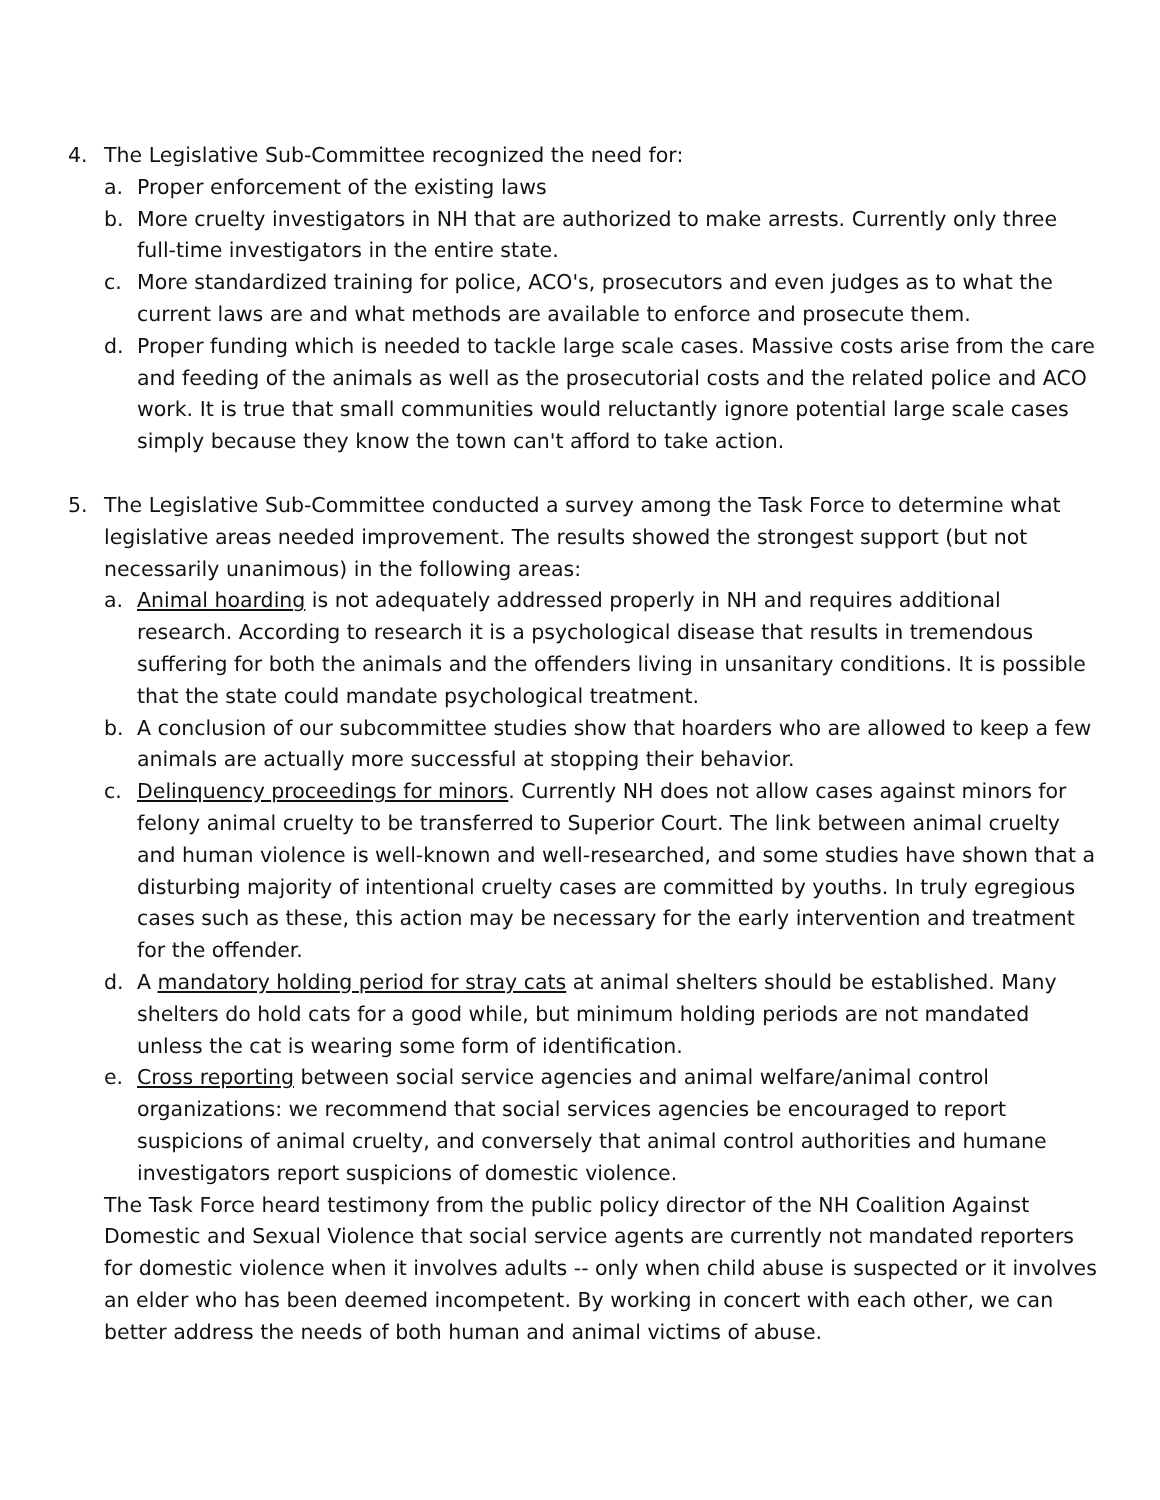4. The Legislative Sub-Committee recognized the need for:
a. Proper enforcement of the existing laws
b. More cruelty investigators in NH that are authorized to make arrests. Currently only three full-time investigators in the entire state.
c. More standardized training for police, ACO's, prosecutors and even judges as to what the current laws are and what methods are available to enforce and prosecute them.
d. Proper funding which is needed to tackle large scale cases. Massive costs arise from the care and feeding of the animals as well as the prosecutorial costs and the related police and ACO work. It is true that small communities would reluctantly ignore potential large scale cases simply because they know the town can't afford to take action.
5. The Legislative Sub-Committee conducted a survey among the Task Force to determine what legislative areas needed improvement. The results showed the strongest support (but not necessarily unanimous) in the following areas:
a. Animal hoarding is not adequately addressed properly in NH and requires additional research. According to research it is a psychological disease that results in tremendous suffering for both the animals and the offenders living in unsanitary conditions. It is possible that the state could mandate psychological treatment.
b. A conclusion of our subcommittee studies show that hoarders who are allowed to keep a few animals are actually more successful at stopping their behavior.
c. Delinquency proceedings for minors. Currently NH does not allow cases against minors for felony animal cruelty to be transferred to Superior Court. The link between animal cruelty and human violence is well-known and well-researched, and some studies have shown that a disturbing majority of intentional cruelty cases are committed by youths. In truly egregious cases such as these, this action may be necessary for the early intervention and treatment for the offender.
d. A mandatory holding period for stray cats at animal shelters should be established. Many shelters do hold cats for a good while, but minimum holding periods are not mandated unless the cat is wearing some form of identification.
e. Cross reporting between social service agencies and animal welfare/animal control organizations: we recommend that social services agencies be encouraged to report suspicions of animal cruelty, and conversely that animal control authorities and humane investigators report suspicions of domestic violence.
The Task Force heard testimony from the public policy director of the NH Coalition Against Domestic and Sexual Violence that social service agents are currently not mandated reporters for domestic violence when it involves adults -- only when child abuse is suspected or it involves an elder who has been deemed incompetent. By working in concert with each other, we can better address the needs of both human and animal victims of abuse.